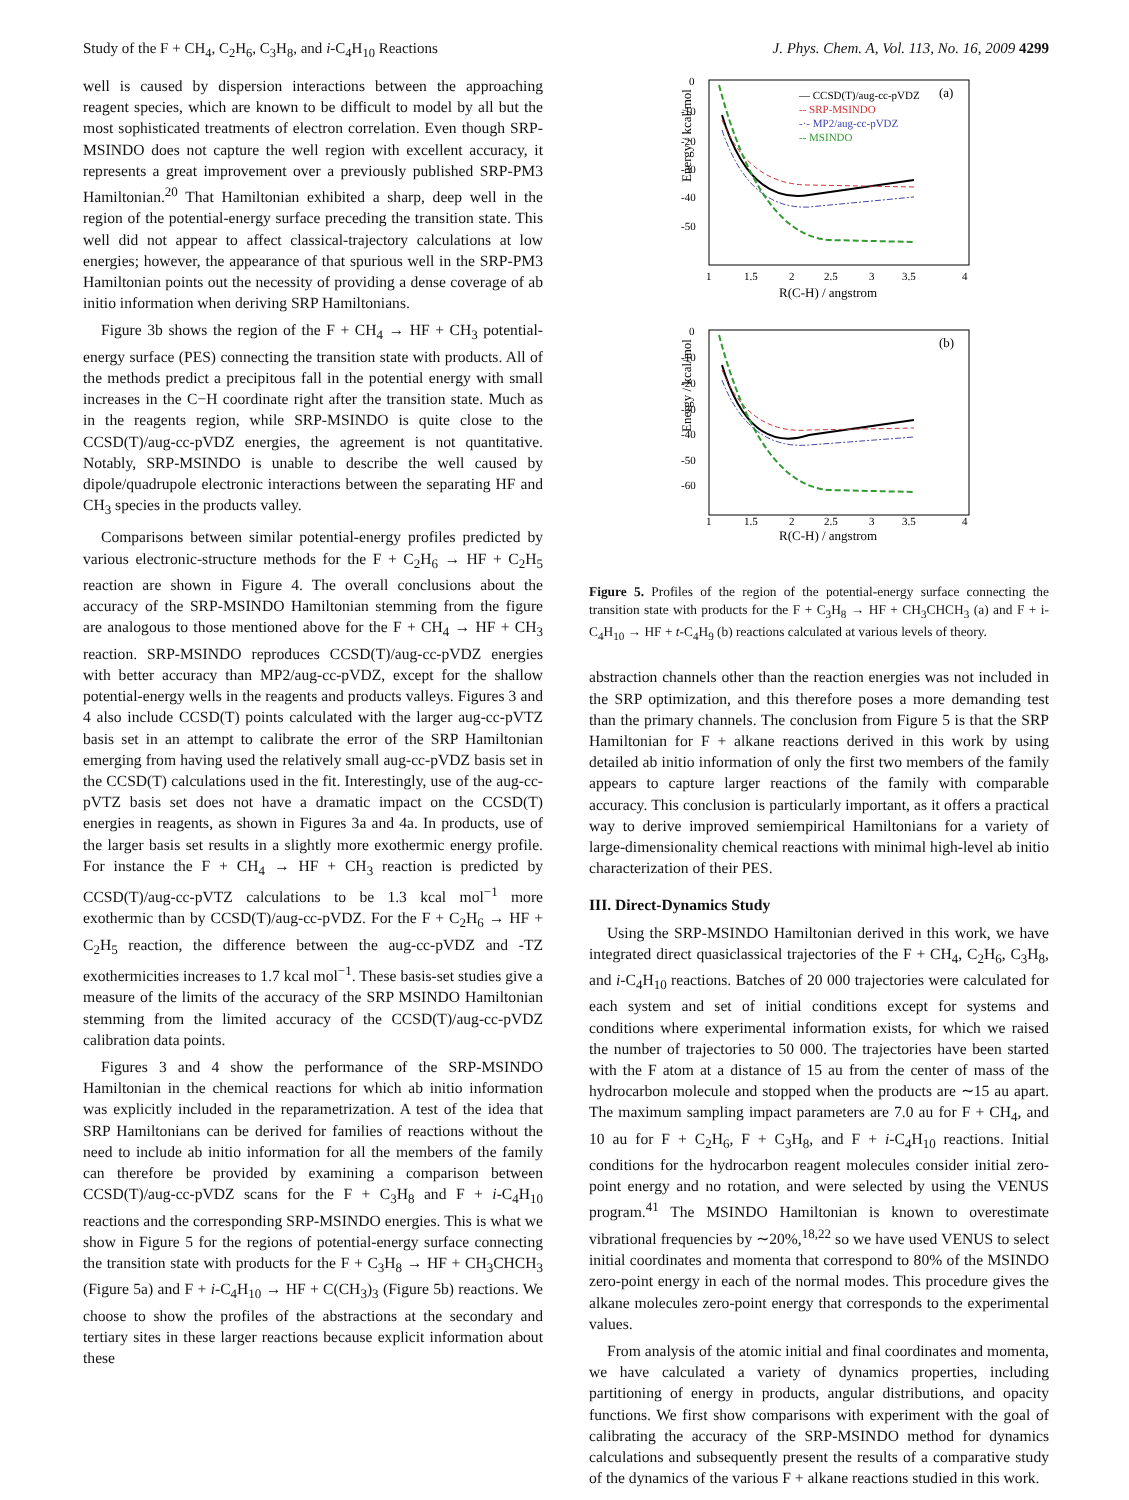Study of the F + CH<sub>4</sub>, C<sub>2</sub>H<sub>6</sub>, C<sub>3</sub>H<sub>8</sub>, and i-C<sub>4</sub>H<sub>10</sub> Reactions J. Phys. Chem. A, Vol. 113, No. 16, 2009 4299
well is caused by dispersion interactions between the approaching reagent species, which are known to be difficult to model by all but the most sophisticated treatments of electron correlation. Even though SRP-MSINDO does not capture the well region with excellent accuracy, it represents a great improvement over a previously published SRP-PM3 Hamiltonian.<sup>20</sup> That Hamiltonian exhibited a sharp, deep well in the region of the potential-energy surface preceding the transition state. This well did not appear to affect classical-trajectory calculations at low energies; however, the appearance of that spurious well in the SRP-PM3 Hamiltonian points out the necessity of providing a dense coverage of ab initio information when deriving SRP Hamiltonians.
Figure 3b shows the region of the F + CH<sub>4</sub> → HF + CH<sub>3</sub> potential-energy surface (PES) connecting the transition state with products. All of the methods predict a precipitous fall in the potential energy with small increases in the C−H coordinate right after the transition state. Much as in the reagents region, while SRP-MSINDO is quite close to the CCSD(T)/aug-cc-pVDZ energies, the agreement is not quantitative. Notably, SRP-MSINDO is unable to describe the well caused by dipole/quadrupole electronic interactions between the separating HF and CH<sub>3</sub> species in the products valley.
Comparisons between similar potential-energy profiles predicted by various electronic-structure methods for the F + C<sub>2</sub>H<sub>6</sub> → HF + C<sub>2</sub>H<sub>5</sub> reaction are shown in Figure 4. The overall conclusions about the accuracy of the SRP-MSINDO Hamiltonian stemming from the figure are analogous to those mentioned above for the F + CH<sub>4</sub> → HF + CH<sub>3</sub> reaction. SRP-MSINDO reproduces CCSD(T)/aug-cc-pVDZ energies with better accuracy than MP2/aug-cc-pVDZ, except for the shallow potential-energy wells in the reagents and products valleys. Figures 3 and 4 also include CCSD(T) points calculated with the larger aug-cc-pVTZ basis set in an attempt to calibrate the error of the SRP Hamiltonian emerging from having used the relatively small aug-cc-pVDZ basis set in the CCSD(T) calculations used in the fit. Interestingly, use of the aug-cc-pVTZ basis set does not have a dramatic impact on the CCSD(T) energies in reagents, as shown in Figures 3a and 4a. In products, use of the larger basis set results in a slightly more exothermic energy profile. For instance the F + CH<sub>4</sub> → HF + CH<sub>3</sub> reaction is predicted by CCSD(T)/aug-cc-pVTZ calculations to be 1.3 kcal mol<sup>−1</sup> more exothermic than by CCSD(T)/aug-cc-pVDZ. For the F + C<sub>2</sub>H<sub>6</sub> → HF + C<sub>2</sub>H<sub>5</sub> reaction, the difference between the aug-cc-pVDZ and -TZ exothermicities increases to 1.7 kcal mol<sup>−1</sup>. These basis-set studies give a measure of the limits of the accuracy of the SRP MSINDO Hamiltonian stemming from the limited accuracy of the CCSD(T)/aug-cc-pVDZ calibration data points.
Figures 3 and 4 show the performance of the SRP-MSINDO Hamiltonian in the chemical reactions for which ab initio information was explicitly included in the reparametrization. A test of the idea that SRP Hamiltonians can be derived for families of reactions without the need to include ab initio information for all the members of the family can therefore be provided by examining a comparison between CCSD(T)/aug-cc-pVDZ scans for the F + C<sub>3</sub>H<sub>8</sub> and F + i-C<sub>4</sub>H<sub>10</sub> reactions and the corresponding SRP-MSINDO energies. This is what we show in Figure 5 for the regions of potential-energy surface connecting the transition state with products for the F + C<sub>3</sub>H<sub>8</sub> → HF + CH<sub>3</sub>CHCH<sub>3</sub> (Figure 5a) and F + i-C<sub>4</sub>H<sub>10</sub> → HF + C(CH<sub>3</sub>)<sub>3</sub> (Figure 5b) reactions. We choose to show the profiles of the abstractions at the secondary and tertiary sites in these larger reactions because explicit information about these
Energy / kcal/mol
0
-10
-20
-30
-40
-50
1
1.5
2
2.5
3
3.5
4
R(C-H) / angstrom
(a)
— CCSD(T)/aug-cc-pVDZ
-- SRP-MSINDO
-·- MP2/aug-cc-pVDZ
-- MSINDO
Energy / kcal/mol
0
-10
-20
-30
-40
-50
-60
1
1.5
2
2.5
3
3.5
4
R(C-H) / angstrom
(b)
Figure 5. Profiles of the region of the potential-energy surface connecting the transition state with products for the F + C<sub>3</sub>H<sub>8</sub> → HF + CH<sub>3</sub>CHCH<sub>3</sub> (a) and F + i-C<sub>4</sub>H<sub>10</sub> → HF + t-C<sub>4</sub>H<sub>9</sub> (b) reactions calculated at various levels of theory.
abstraction channels other than the reaction energies was not included in the SRP optimization, and this therefore poses a more demanding test than the primary channels. The conclusion from Figure 5 is that the SRP Hamiltonian for F + alkane reactions derived in this work by using detailed ab initio information of only the first two members of the family appears to capture larger reactions of the family with comparable accuracy. This conclusion is particularly important, as it offers a practical way to derive improved semiempirical Hamiltonians for a variety of large-dimensionality chemical reactions with minimal high-level ab initio characterization of their PES.
III. Direct-Dynamics Study
Using the SRP-MSINDO Hamiltonian derived in this work, we have integrated direct quasiclassical trajectories of the F + CH<sub>4</sub>, C<sub>2</sub>H<sub>6</sub>, C<sub>3</sub>H<sub>8</sub>, and i-C<sub>4</sub>H<sub>10</sub> reactions. Batches of 20 000 trajectories were calculated for each system and set of initial conditions except for systems and conditions where experimental information exists, for which we raised the number of trajectories to 50 000. The trajectories have been started with the F atom at a distance of 15 au from the center of mass of the hydrocarbon molecule and stopped when the products are ∼15 au apart. The maximum sampling impact parameters are 7.0 au for F + CH<sub>4</sub>, and 10 au for F + C<sub>2</sub>H<sub>6</sub>, F + C<sub>3</sub>H<sub>8</sub>, and F + i-C<sub>4</sub>H<sub>10</sub> reactions. Initial conditions for the hydrocarbon reagent molecules consider initial zero-point energy and no rotation, and were selected by using the VENUS program.<sup>41</sup> The MSINDO Hamiltonian is known to overestimate vibrational frequencies by ∼20%,<sup>18,22</sup> so we have used VENUS to select initial coordinates and momenta that correspond to 80% of the MSINDO zero-point energy in each of the normal modes. This procedure gives the alkane molecules zero-point energy that corresponds to the experimental values.
From analysis of the atomic initial and final coordinates and momenta, we have calculated a variety of dynamics properties, including partitioning of energy in products, angular distributions, and opacity functions. We first show comparisons with experiment with the goal of calibrating the accuracy of the SRP-MSINDO method for dynamics calculations and subsequently present the results of a comparative study of the dynamics of the various F + alkane reactions studied in this work.